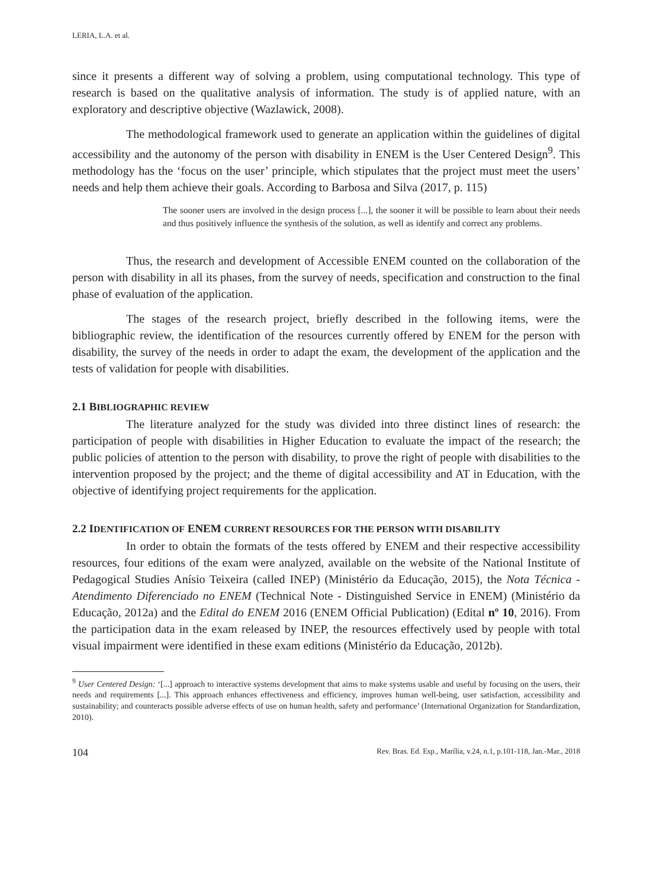LERIA, L.A. et al.
since it presents a different way of solving a problem, using computational technology. This type of research is based on the qualitative analysis of information. The study is of applied nature, with an exploratory and descriptive objective (Wazlawick, 2008).
The methodological framework used to generate an application within the guidelines of digital accessibility and the autonomy of the person with disability in ENEM is the User Centered Design<sup>9</sup>. This methodology has the ‘focus on the user’ principle, which stipulates that the project must meet the users’ needs and help them achieve their goals. According to Barbosa and Silva (2017, p. 115)
The sooner users are involved in the design process [...], the sooner it will be possible to learn about their needs and thus positively influence the synthesis of the solution, as well as identify and correct any problems.
Thus, the research and development of Accessible ENEM counted on the collaboration of the person with disability in all its phases, from the survey of needs, specification and construction to the final phase of evaluation of the application.
The stages of the research project, briefly described in the following items, were the bibliographic review, the identification of the resources currently offered by ENEM for the person with disability, the survey of the needs in order to adapt the exam, the development of the application and the tests of validation for people with disabilities.
2.1 BIBLIOGRAPHIC REVIEW
The literature analyzed for the study was divided into three distinct lines of research: the participation of people with disabilities in Higher Education to evaluate the impact of the research; the public policies of attention to the person with disability, to prove the right of people with disabilities to the intervention proposed by the project; and the theme of digital accessibility and AT in Education, with the objective of identifying project requirements for the application.
2.2 IDENTIFICATION OF ENEM CURRENT RESOURCES FOR THE PERSON WITH DISABILITY
In order to obtain the formats of the tests offered by ENEM and their respective accessibility resources, four editions of the exam were analyzed, available on the website of the National Institute of Pedagogical Studies Anísio Teixeira (called INEP) (Ministério da Educação, 2015), the Nota Técnica - Atendimento Diferenciado no ENEM (Technical Note - Distinguished Service in ENEM) (Ministério da Educação, 2012a) and the Edital do ENEM 2016 (ENEM Official Publication) (Edital nº 10, 2016). From the participation data in the exam released by INEP, the resources effectively used by people with total visual impairment were identified in these exam editions (Ministério da Educação, 2012b).
<sup>9</sup> User Centered Design: ‘[...] approach to interactive systems development that aims to make systems usable and useful by focusing on the users, their needs and requirements [...]. This approach enhances effectiveness and efficiency, improves human well-being, user satisfaction, accessibility and sustainability; and counteracts possible adverse effects of use on human health, safety and performance’ (International Organization for Standardization, 2010).
104 Rev. Bras. Ed. Esp., Marília, v.24, n.1, p.101-118, Jan.-Mar., 2018